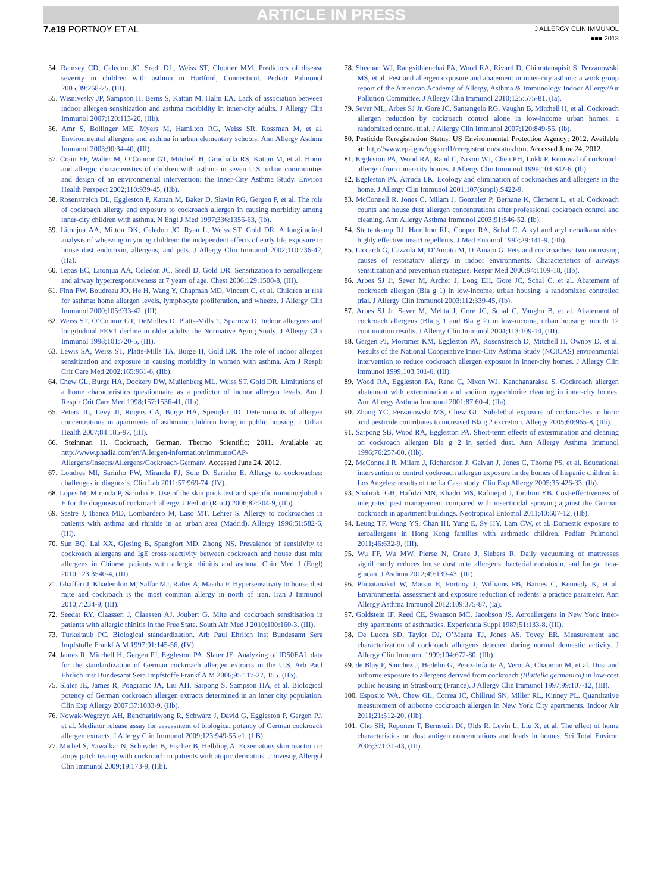ARTICLE IN PRESS
7.e19 PORTNOY ET AL
J ALLERGY CLIN IMMUNOL
■■■ 2013
54. Ramsey CD, Celedon JC, Sredl DL, Weiss ST, Cloutier MM. Predictors of disease severity in children with asthma in Hartford, Connecticut. Pediatr Pulmonol 2005;39:268-75, (III).
55. Wisnivesky JP, Sampson H, Berns S, Kattan M, Halm EA. Lack of association between indoor allergen sensitization and asthma morbidity in inner-city adults. J Allergy Clin Immunol 2007;120:113-20, (IIb).
56. Amr S, Bollinger ME, Myers M, Hamilton RG, Weiss SR, Rossman M, et al. Environmental allergens and asthma in urban elementary schools. Ann Allergy Asthma Immunol 2003;90:34-40, (III).
57. Crain EF, Walter M, O’Connor GT, Mitchell H, Gruchalla RS, Kattan M, et al. Home and allergic characteristics of children with asthma in seven U.S. urban communities and design of an environmental intervention: the Inner-City Asthma Study. Environ Health Perspect 2002;110:939-45, (IIb).
58. Rosenstreich DL, Eggleston P, Kattan M, Baker D, Slavin RG, Gergen P, et al. The role of cockroach allergy and exposure to cockroach allergen in causing morbidity among inner-city children with asthma. N Engl J Med 1997;336:1356-63, (Ib).
59. Litonjua AA, Milton DK, Celedon JC, Ryan L, Weiss ST, Gold DR. A longitudinal analysis of wheezing in young children: the independent effects of early life exposure to house dust endotoxin, allergens, and pets. J Allergy Clin Immunol 2002;110:736-42, (IIa).
60. Tepas EC, Litonjua AA, Celedon JC, Sredl D, Gold DR. Sensitization to aeroallergens and airway hyperresponsiveness at 7 years of age. Chest 2006;129:1500-8, (III).
61. Finn PW, Boudreau JO, He H, Wang Y, Chapman MD, Vincent C, et al. Children at risk for asthma: home allergen levels, lymphocyte proliferation, and wheeze. J Allergy Clin Immunol 2000;105:933-42, (III).
62. Weiss ST, O’Connor GT, DeMolles D, Platts-Mills T, Sparrow D. Indoor allergens and longitudinal FEV1 decline in older adults: the Normative Aging Study. J Allergy Clin Immunol 1998;101:720-5, (III).
63. Lewis SA, Weiss ST, Platts-Mills TA, Burge H, Gold DR. The role of indoor allergen sensitization and exposure in causing morbidity in women with asthma. Am J Respir Crit Care Med 2002;165:961-6, (IIb).
64. Chew GL, Burge HA, Dockery DW, Muilenberg ML, Weiss ST, Gold DR. Limitations of a home characteristics questionnaire as a predictor of indoor allergen levels. Am J Respir Crit Care Med 1998;157:1536-41, (IIb).
65. Peters JL, Levy JI, Rogers CA, Burge HA, Spengler JD. Determinants of allergen concentrations in apartments of asthmatic children living in public housing. J Urban Health 2007;84:185-97, (III).
66. Steinman H. Cockroach, German. Thermo Scientific; 2011. Available at: http://www.phadia.com/en/Allergen-information/ImmunoCAP-Allergens/Insects/Allergens/Cockroach-German/. Accessed June 24, 2012.
67. Londres MI, Sarinho FW, Miranda PJ, Sole D, Sarinho E. Allergy to cockroaches: challenges in diagnosis. Clin Lab 2011;57:969-74, (IV).
68. Lopes M, Miranda P, Sarinho E. Use of the skin prick test and specific immunoglobulin E for the diagnosis of cockroach allergy. J Pediatr (Rio J) 2006;82:204-9, (IIb).
69. Sastre J, Ibanez MD, Lombardero M, Laso MT, Lehrer S. Allergy to cockroaches in patients with asthma and rhinitis in an urban area (Madrid). Allergy 1996;51:582-6, (III).
70. Sun BQ, Lai XX, Gjesing B, Spangfort MD, Zhong NS. Prevalence of sensitivity to cockroach allergens and IgE cross-reactivity between cockroach and house dust mite allergens in Chinese patients with allergic rhinitis and asthma. Chin Med J (Engl) 2010;123:3540-4, (III).
71. Ghaffari J, Khademloo M, Saffar MJ, Rafiei A, Masiha F. Hypersensitivity to house dust mite and cockroach is the most common allergy in north of iran. Iran J Immunol 2010;7:234-9, (III).
72. Seedat RY, Claassen J, Claassen AJ, Joubert G. Mite and cockroach sensitisation in patients with allergic rhinitis in the Free State. South Afr Med J 2010;100:160-3, (III).
73. Turkeltaub PC. Biological standardization. Arb Paul Ehrlich Inst Bundesamt Sera Impfstoffe Frankf A M 1997;91:145-56, (IV).
74. James R, Mitchell H, Gergen PJ, Eggleston PA, Slater JE. Analyzing of ID50EAL data for the standardization of German cockroach allergen extracts in the U.S. Arb Paul Ehrlich Inst Bundesamt Sera Impfstoffe Frankf A M 2006;95:117-27, 155. (IIb).
75. Slater JE, James R, Pongracic JA, Liu AH, Sarpong S, Sampson HA, et al. Biological potency of German cockroach allergen extracts determined in an inner city population. Clin Exp Allergy 2007;37:1033-9, (IIb).
76. Nowak-Wegrzyn AH, Bencharitiwong R, Schwarz J, David G, Eggleston P, Gergen PJ, et al. Mediator release assay for assessment of biological potency of German cockroach allergen extracts. J Allergy Clin Immunol 2009;123:949-55.e1, (LB).
77. Michel S, Yawalkar N, Schnyder B, Fischer B, Helbling A. Eczematous skin reaction to atopy patch testing with cockroach in patients with atopic dermatitis. J Investig Allergol Clin Immunol 2009;19:173-9, (IIb).
78. Sheehan WJ, Rangsithienchai PA, Wood RA, Rivard D, Chinratanapisit S, Perzanowski MS, et al. Pest and allergen exposure and abatement in inner-city asthma: a work group report of the American Academy of Allergy, Asthma & Immunology Indoor Allergy/Air Pollution Committee. J Allergy Clin Immunol 2010;125:575-81, (Ia).
79. Sever ML, Arbes SJ Jr, Gore JC, Santangelo RG, Vaughn B, Mitchell H, et al. Cockroach allergen reduction by cockroach control alone in low-income urban homes: a randomized control trial. J Allergy Clin Immunol 2007;120:849-55, (Ib).
80. Pesticide Reregistration Status. US Environmental Protection Agency; 2012. Available at: http://www.epa.gov/oppsrrd1/reregistration/status.htm. Accessed June 24, 2012.
81. Eggleston PA, Wood RA, Rand C, Nixon WJ, Chen PH, Lukk P. Removal of cockroach allergen from inner-city homes. J Allergy Clin Immunol 1999;104:842-6, (Ib).
82. Eggleston PA, Arruda LK. Ecology and elimination of cockroaches and allergens in the home. J Allergy Clin Immunol 2001;107(suppl):S422-9.
83. McConnell R, Jones C, Milam J, Gonzalez P, Berhane K, Clement L, et al. Cockroach counts and house dust allergen concentrations after professional cockroach control and cleaning. Ann Allergy Asthma Immunol 2003;91:546-52, (Ib).
84. Steltenkamp RJ, Hamilton RL, Cooper RA, Schal C. Alkyl and aryl neoalkanamides: highly effective insect repellents. J Med Entomol 1992;29:141-9, (IIb).
85. Liccardi G, Cazzola M, D’Amato M, D’Amato G. Pets and cockroaches: two increasing causes of respiratory allergy in indoor environments. Characteristics of airways sensitization and prevention strategies. Respir Med 2000;94:1109-18, (IIb).
86. Arbes SJ Jr, Sever M, Archer J, Long EH, Gore JC, Schal C, et al. Abatement of cockroach allergen (Bla g 1) in low-income, urban housing: a randomized controlled trial. J Allergy Clin Immunol 2003;112:339-45, (Ib).
87. Arbes SJ Jr, Sever M, Mehta J, Gore JC, Schal C, Vaughn B, et al. Abatement of cockroach allergens (Bla g 1 and Bla g 2) in low-income, urban housing: month 12 continuation results. J Allergy Clin Immunol 2004;113:109-14, (III).
88. Gergen PJ, Mortimer KM, Eggleston PA, Rosenstreich D, Mitchell H, Ownby D, et al. Results of the National Cooperative Inner-City Asthma Study (NCICAS) environmental intervention to reduce cockroach allergen exposure in inner-city homes. J Allergy Clin Immunol 1999;103:501-6, (III).
89. Wood RA, Eggleston PA, Rand C, Nixon WJ, Kanchanaraksa S. Cockroach allergen abatement with extermination and sodium hypochlorite cleaning in inner-city homes. Ann Allergy Asthma Immunol 2001;87:60-4, (IIa).
90. Zhang YC, Perzanowski MS, Chew GL. Sub-lethal exposure of cockroaches to boric acid pesticide contributes to increased Bla g 2 excretion. Allergy 2005;60:965-8, (IIb).
91. Sarpong SB, Wood RA, Eggleston PA. Short-term effects of extermination and cleaning on cockroach allergen Bla g 2 in settled dust. Ann Allergy Asthma Immunol 1996;76:257-60, (IIb).
92. McConnell R, Milam J, Richardson J, Galvan J, Jones C, Thorne PS, et al. Educational intervention to control cockroach allergen exposure in the homes of hispanic children in Los Angeles: results of the La Casa study. Clin Exp Allergy 2005;35:426-33, (Ib).
93. Shahraki GH, Hafidzi MN, Khadri MS, Rafinejad J, Ibrahim YB. Cost-effectiveness of integrated pest management compared with insecticidal spraying against the German cockroach in apartment buildings. Neotropical Entomol 2011;40:607-12, (IIb).
94. Leung TF, Wong YS, Chan IH, Yung E, Sy HY, Lam CW, et al. Domestic exposure to aeroallergens in Hong Kong families with asthmatic children. Pediatr Pulmonol 2011;46:632-9, (III).
95. Wu FF, Wu MW, Pierse N, Crane J, Siebers R. Daily vacuuming of mattresses significantly reduces house dust mite allergens, bacterial endotoxin, and fungal beta-glucan. J Asthma 2012;49:139-43, (III).
96. Phipatanakul W, Matsui E, Portnoy J, Williams PB, Barnes C, Kennedy K, et al. Environmental assessment and exposure reduction of rodents: a practice parameter. Ann Allergy Asthma Immunol 2012;109:375-87, (Ia).
97. Goldstein IF, Reed CE, Swanson MC, Jacobson JS. Aeroallergens in New York inner-city apartments of asthmatics. Experientia Suppl 1987;51:133-8, (III).
98. De Lucca SD, Taylor DJ, O’Meara TJ, Jones AS, Tovey ER. Measurement and characterization of cockroach allergens detected during normal domestic activity. J Allergy Clin Immunol 1999;104:672-80, (IIb).
99. de Blay F, Sanchez J, Hedelin G, Perez-Infante A, Verot A, Chapman M, et al. Dust and airborne exposure to allergens derived from cockroach (Blattella germanica) in low-cost public housing in Strasbourg (France). J Allergy Clin Immunol 1997;99:107-12, (III).
100. Esposito WA, Chew GL, Correa JC, Chillrud SN, Miller RL, Kinney PL. Quantitative measurement of airborne cockroach allergen in New York City apartments. Indoor Air 2011;21:512-20, (IIb).
101. Cho SH, Reponen T, Bernstein DI, Olds R, Levin L, Liu X, et al. The effect of home characteristics on dust antigen concentrations and loads in homes. Sci Total Environ 2006;371:31-43, (III).